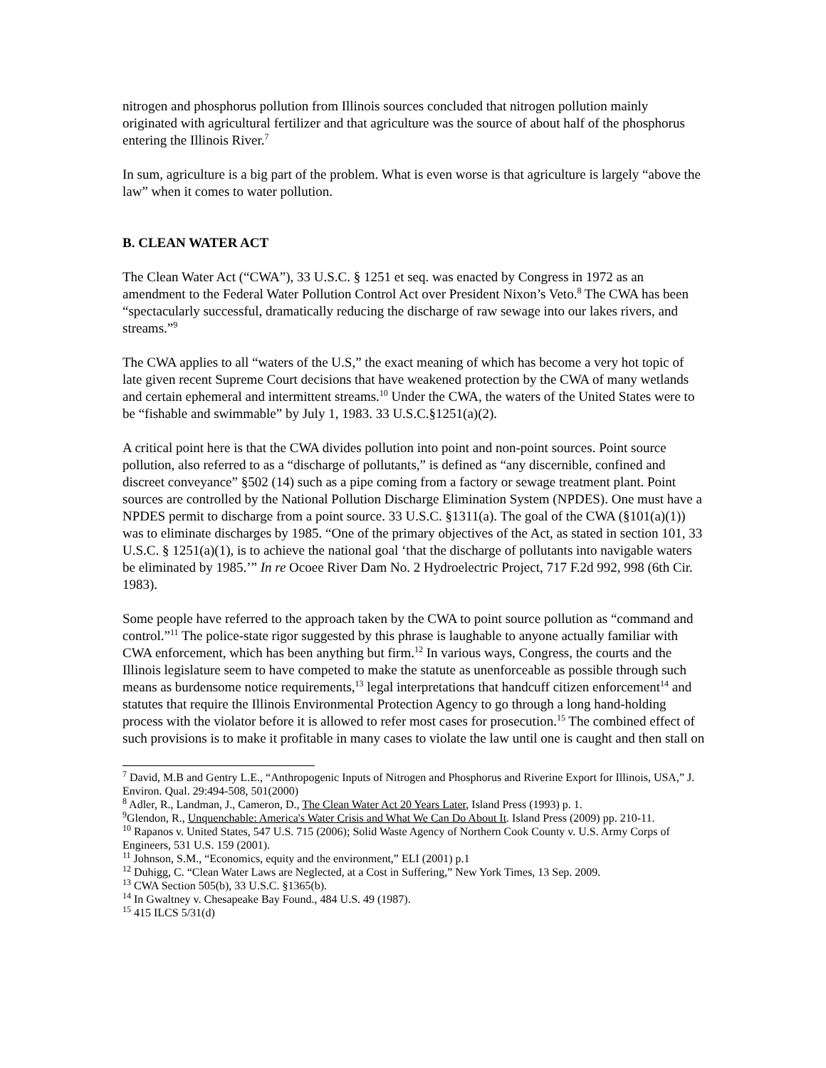nitrogen and phosphorus pollution from Illinois sources concluded that nitrogen pollution mainly originated with agricultural fertilizer and that agriculture was the source of about half of the phosphorus entering the Illinois River.<sup>7</sup>
In sum, agriculture is a big part of the problem. What is even worse is that agriculture is largely “above the law” when it comes to water pollution.
B. CLEAN WATER ACT
The Clean Water Act (“CWA”), 33 U.S.C. § 1251 et seq. was enacted by Congress in 1972 as an amendment to the Federal Water Pollution Control Act over President Nixon’s Veto.<sup>8</sup> The CWA has been “spectacularly successful, dramatically reducing the discharge of raw sewage into our lakes rivers, and streams.”<sup>9</sup>
The CWA applies to all “waters of the U.S,” the exact meaning of which has become a very hot topic of late given recent Supreme Court decisions that have weakened protection by the CWA of many wetlands and certain ephemeral and intermittent streams.<sup>10</sup> Under the CWA, the waters of the United States were to be “fishable and swimmable” by July 1, 1983. 33 U.S.C.§1251(a)(2).
A critical point here is that the CWA divides pollution into point and non-point sources. Point source pollution, also referred to as a “discharge of pollutants,” is defined as “any discernible, confined and discreet conveyance” §502 (14) such as a pipe coming from a factory or sewage treatment plant. Point sources are controlled by the National Pollution Discharge Elimination System (NPDES). One must have a NPDES permit to discharge from a point source. 33 U.S.C. §1311(a). The goal of the CWA (§101(a)(1)) was to eliminate discharges by 1985. “One of the primary objectives of the Act, as stated in section 101, 33 U.S.C. § 1251(a)(1), is to achieve the national goal ‘that the discharge of pollutants into navigable waters be eliminated by 1985.’” In re Ocoee River Dam No. 2 Hydroelectric Project, 717 F.2d 992, 998 (6th Cir. 1983).
Some people have referred to the approach taken by the CWA to point source pollution as “command and control.”<sup>11</sup> The police-state rigor suggested by this phrase is laughable to anyone actually familiar with CWA enforcement, which has been anything but firm.<sup>12</sup> In various ways, Congress, the courts and the Illinois legislature seem to have competed to make the statute as unenforceable as possible through such means as burdensome notice requirements,<sup>13</sup> legal interpretations that handcuff citizen enforcement<sup>14</sup> and statutes that require the Illinois Environmental Protection Agency to go through a long hand-holding process with the violator before it is allowed to refer most cases for prosecution.<sup>15</sup> The combined effect of such provisions is to make it profitable in many cases to violate the law until one is caught and then stall on
<sup>7</sup> David, M.B and Gentry L.E., “Anthropogenic Inputs of Nitrogen and Phosphorus and Riverine Export for Illinois, USA,” J. Environ. Qual. 29:494-508, 501(2000)
<sup>8</sup> Adler, R., Landman, J., Cameron, D., The Clean Water Act 20 Years Later, Island Press (1993) p. 1.
<sup>9</sup> Glendon, R., Unquenchable: America's Water Crisis and What We Can Do About It. Island Press (2009) pp. 210-11.
<sup>10</sup> Rapanos v. United States, 547 U.S. 715 (2006); Solid Waste Agency of Northern Cook County v. U.S. Army Corps of Engineers, 531 U.S. 159 (2001).
<sup>11</sup> Johnson, S.M., “Economics, equity and the environment,” ELI (2001) p.1
<sup>12</sup> Duhigg, C. “Clean Water Laws are Neglected, at a Cost in Suffering,” New York Times, 13 Sep. 2009.
<sup>13</sup> CWA Section 505(b), 33 U.S.C. §1365(b).
<sup>14</sup> In Gwaltney v. Chesapeake Bay Found., 484 U.S. 49 (1987).
<sup>15</sup> 415 ILCS 5/31(d)